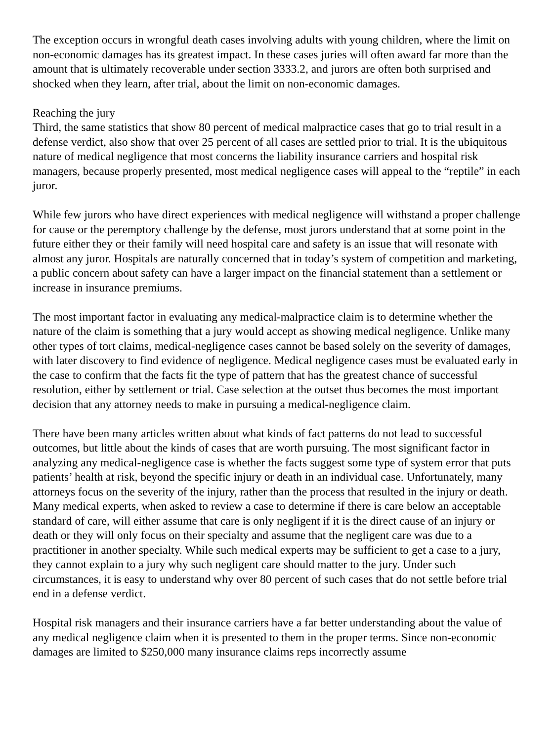The exception occurs in wrongful death cases involving adults with young children, where the limit on non-economic damages has its greatest impact. In these cases juries will often award far more than the amount that is ultimately recoverable under section 3333.2, and jurors are often both surprised and shocked when they learn, after trial, about the limit on non-economic damages.
Reaching the jury
Third, the same statistics that show 80 percent of medical malpractice cases that go to trial result in a defense verdict, also show that over 25 percent of all cases are settled prior to trial. It is the ubiquitous nature of medical negligence that most concerns the liability insurance carriers and hospital risk managers, because properly presented, most medical negligence cases will appeal to the “reptile” in each juror.
While few jurors who have direct experiences with medical negligence will withstand a proper challenge for cause or the peremptory challenge by the defense, most jurors understand that at some point in the future either they or their family will need hospital care and safety is an issue that will resonate with almost any juror. Hospitals are naturally concerned that in today’s system of competition and marketing, a public concern about safety can have a larger impact on the financial statement than a settlement or increase in insurance premiums.
The most important factor in evaluating any medical-malpractice claim is to determine whether the nature of the claim is something that a jury would accept as showing medical negligence. Unlike many other types of tort claims, medical-negligence cases cannot be based solely on the severity of damages, with later discovery to find evidence of negligence. Medical negligence cases must be evaluated early in the case to confirm that the facts fit the type of pattern that has the greatest chance of successful resolution, either by settlement or trial. Case selection at the outset thus becomes the most important decision that any attorney needs to make in pursuing a medical-negligence claim.
There have been many articles written about what kinds of fact patterns do not lead to successful outcomes, but little about the kinds of cases that are worth pursuing. The most significant factor in analyzing any medical-negligence case is whether the facts suggest some type of system error that puts patients’ health at risk, beyond the specific injury or death in an individual case. Unfortunately, many attorneys focus on the severity of the injury, rather than the process that resulted in the injury or death. Many medical experts, when asked to review a case to determine if there is care below an acceptable standard of care, will either assume that care is only negligent if it is the direct cause of an injury or death or they will only focus on their specialty and assume that the negligent care was due to a practitioner in another specialty. While such medical experts may be sufficient to get a case to a jury, they cannot explain to a jury why such negligent care should matter to the jury. Under such circumstances, it is easy to understand why over 80 percent of such cases that do not settle before trial end in a defense verdict.
Hospital risk managers and their insurance carriers have a far better understanding about the value of any medical negligence claim when it is presented to them in the proper terms. Since non-economic damages are limited to $250,000 many insurance claims reps incorrectly assume